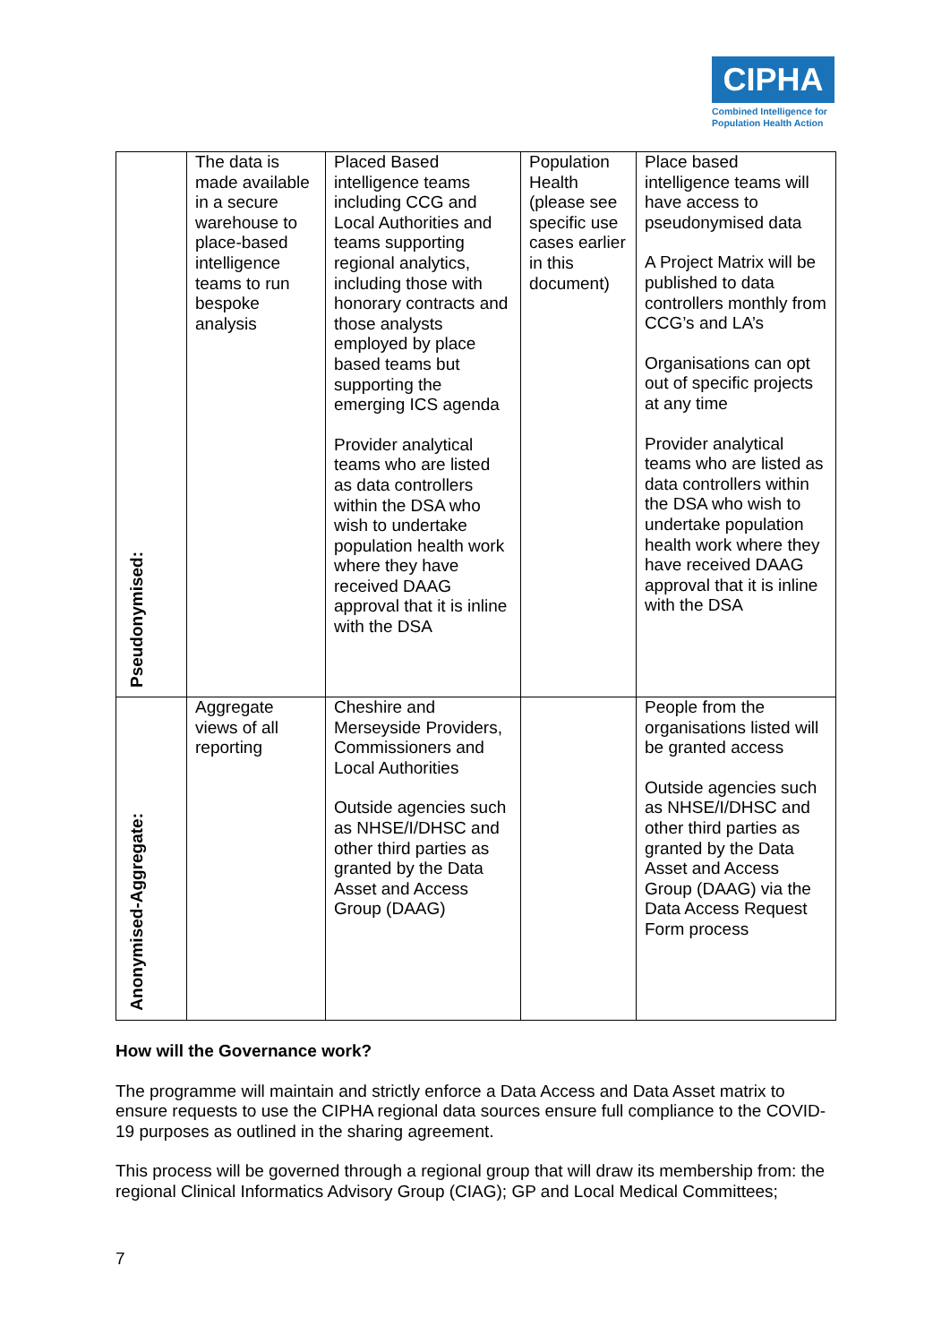CIPHA
Combined Intelligence for Population Health Action
| Pseudonymised: | The data is made available in a secure warehouse to place-based intelligence teams to run bespoke analysis | Placed Based intelligence teams including CCG and Local Authorities and teams supporting regional analytics, including those with honorary contracts and those analysts employed by place based teams but supporting the emerging ICS agenda Provider analytical teams who are listed as data controllers within the DSA who wish to undertake population health work where they have received DAAG approval that it is inline with the DSA | Population Health (please see specific use cases earlier in this document) | Place based intelligence teams will have access to pseudonymised data A Project Matrix will be published to data controllers monthly from CCG’s and LA’s Organisations can opt out of specific projects at any time Provider analytical teams who are listed as data controllers within the DSA who wish to undertake population health work where they have received DAAG approval that it is inline with the DSA |
| Anonymised-Aggregate: | Aggregate views of all reporting | Cheshire and Merseyside Providers, Commissioners and Local Authorities Outside agencies such as NHSE/I/DHSC and other third parties as granted by the Data Asset and Access Group (DAAG) | | People from the organisations listed will be granted access Outside agencies such as NHSE/I/DHSC and other third parties as granted by the Data Asset and Access Group (DAAG) via the Data Access Request Form process |
How will the Governance work?
The programme will maintain and strictly enforce a Data Access and Data Asset matrix to ensure requests to use the CIPHA regional data sources ensure full compliance to the COVID-19 purposes as outlined in the sharing agreement.
This process will be governed through a regional group that will draw its membership from: the regional Clinical Informatics Advisory Group (CIAG); GP and Local Medical Committees;
7